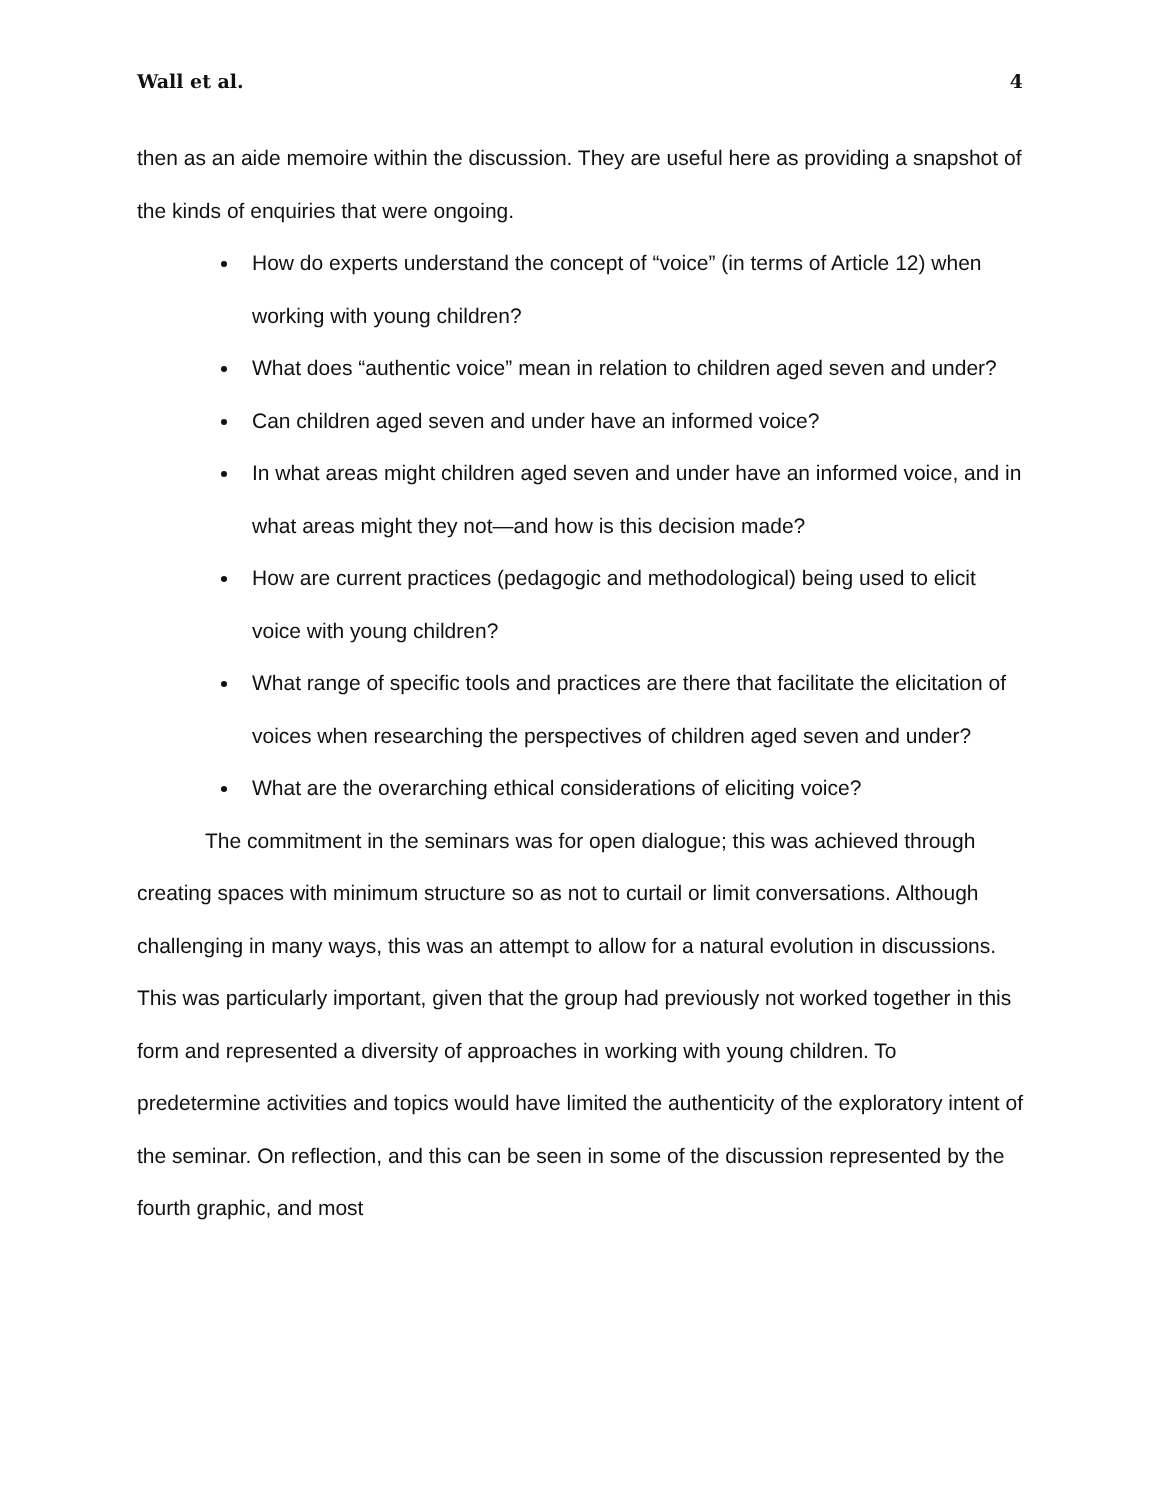Wall et al. 4
then as an aide memoire within the discussion. They are useful here as providing a snapshot of the kinds of enquiries that were ongoing.
How do experts understand the concept of “voice” (in terms of Article 12) when working with young children?
What does “authentic voice” mean in relation to children aged seven and under?
Can children aged seven and under have an informed voice?
In what areas might children aged seven and under have an informed voice, and in what areas might they not—and how is this decision made?
How are current practices (pedagogic and methodological) being used to elicit voice with young children?
What range of specific tools and practices are there that facilitate the elicitation of voices when researching the perspectives of children aged seven and under?
What are the overarching ethical considerations of eliciting voice?
The commitment in the seminars was for open dialogue; this was achieved through creating spaces with minimum structure so as not to curtail or limit conversations. Although challenging in many ways, this was an attempt to allow for a natural evolution in discussions. This was particularly important, given that the group had previously not worked together in this form and represented a diversity of approaches in working with young children. To predetermine activities and topics would have limited the authenticity of the exploratory intent of the seminar. On reflection, and this can be seen in some of the discussion represented by the fourth graphic, and most